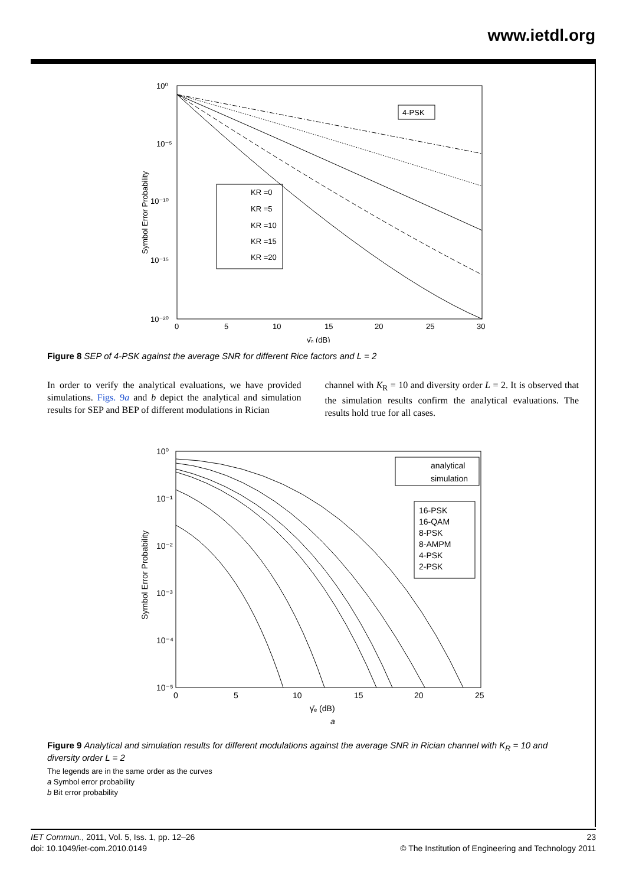www.ietdl.org
10⁰
10⁻⁵
10⁻¹⁰
10⁻¹⁵
10⁻²⁰
0
5
10
15
20
25
30
γ̄ₒ (dB)
Symbol Error Probability
4-PSK
KR =0
KR =5
KR =10
KR =15
KR =20
Figure 8 SEP of 4-PSK against the average SNR for different Rice factors and L = 2
In order to verify the analytical evaluations, we have provided simulations. Figs. 9a and b depict the analytical and simulation results for SEP and BEP of different modulations in Rician
channel with K<sub>R</sub> = 10 and diversity order L = 2. It is observed that the simulation results confirm the analytical evaluations. The results hold true for all cases.
10⁰
10⁻¹
10⁻²
10⁻³
10⁻⁴
10⁻⁵
0
5
10
15
20
25
γ̄ₑ (dB)
a
Symbol Error Probability
analytical
simulation
16-PSK
16-QAM
8-PSK
8-AMPM
4-PSK
2-PSK
Figure 9 Analytical and simulation results for different modulations against the average SNR in Rician channel with K<sub>R</sub> = 10 and diversity order L = 2
The legends are in the same order as the curves
a Symbol error probability
b Bit error probability
IET Commun., 2011, Vol. 5, Iss. 1, pp. 12–26
doi: 10.1049/iet-com.2010.0149
23
© The Institution of Engineering and Technology 2011